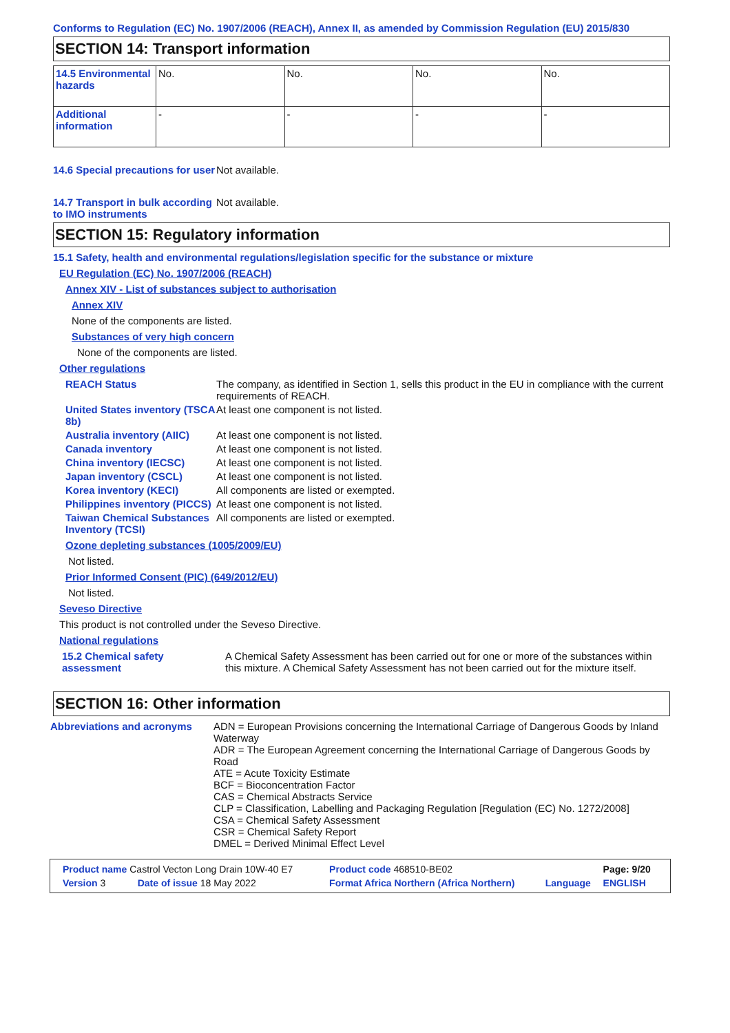Conforms to Regulation (EC) No. 1907/2006 (REACH), Annex II, as amended by Commission Regulation (EU) 2015/830
SECTION 14: Transport information
| 14.5 Environmental hazards | No. | No. | No. | No. |
| Additional information | - | - | - | - |
14.6 Special precautions for user
Not available.
14.7 Transport in bulk according to IMO instruments
Not available.
SECTION 15: Regulatory information
15.1 Safety, health and environmental regulations/legislation specific for the substance or mixture
EU Regulation (EC) No. 1907/2006 (REACH)
Annex XIV - List of substances subject to authorisation
Annex XIV
None of the components are listed.
Substances of very high concern
None of the components are listed.
Other regulations
REACH Status The company, as identified in Section 1, sells this product in the EU in compliance with the current requirements of REACH.
United States inventory (TSCA 8b)
At least one component is not listed.
Australia inventory (AIIC)
At least one component is not listed.
Canada inventory At least one component is not listed.
China inventory (IECSC) At least one component is not listed.
Japan inventory (CSCL) At least one component is not listed.
Korea inventory (KECI) All components are listed or exempted.
Philippines inventory (PICCS)
At least one component is not listed.
Taiwan Chemical Substances Inventory (TCSI)
All components are listed or exempted.
Ozone depleting substances (1005/2009/EU)
Not listed.
Prior Informed Consent (PIC) (649/2012/EU)
Not listed.
Seveso Directive
This product is not controlled under the Seveso Directive.
National regulations
15.2 Chemical safety assessment
A Chemical Safety Assessment has been carried out for one or more of the substances within this mixture. A Chemical Safety Assessment has not been carried out for the mixture itself.
SECTION 16: Other information
Abbreviations and acronyms ADN = European Provisions concerning the International Carriage of Dangerous Goods by Inland Waterway
ADR = The European Agreement concerning the International Carriage of Dangerous Goods by Road
ATE = Acute Toxicity Estimate
BCF = Bioconcentration Factor
CAS = Chemical Abstracts Service
CLP = Classification, Labelling and Packaging Regulation [Regulation (EC) No. 1272/2008]
CSA = Chemical Safety Assessment
CSR = Chemical Safety Report
DMEL = Derived Minimal Effect Level
| Product name Castrol Vecton Long Drain 10W-40 E7 | | Product code 468510-BE02 | | Page: 9/20 |
| Version 3 | Date of issue 18 May 2022 | Format Africa Northern (Africa Northern) | Language | ENGLISH |